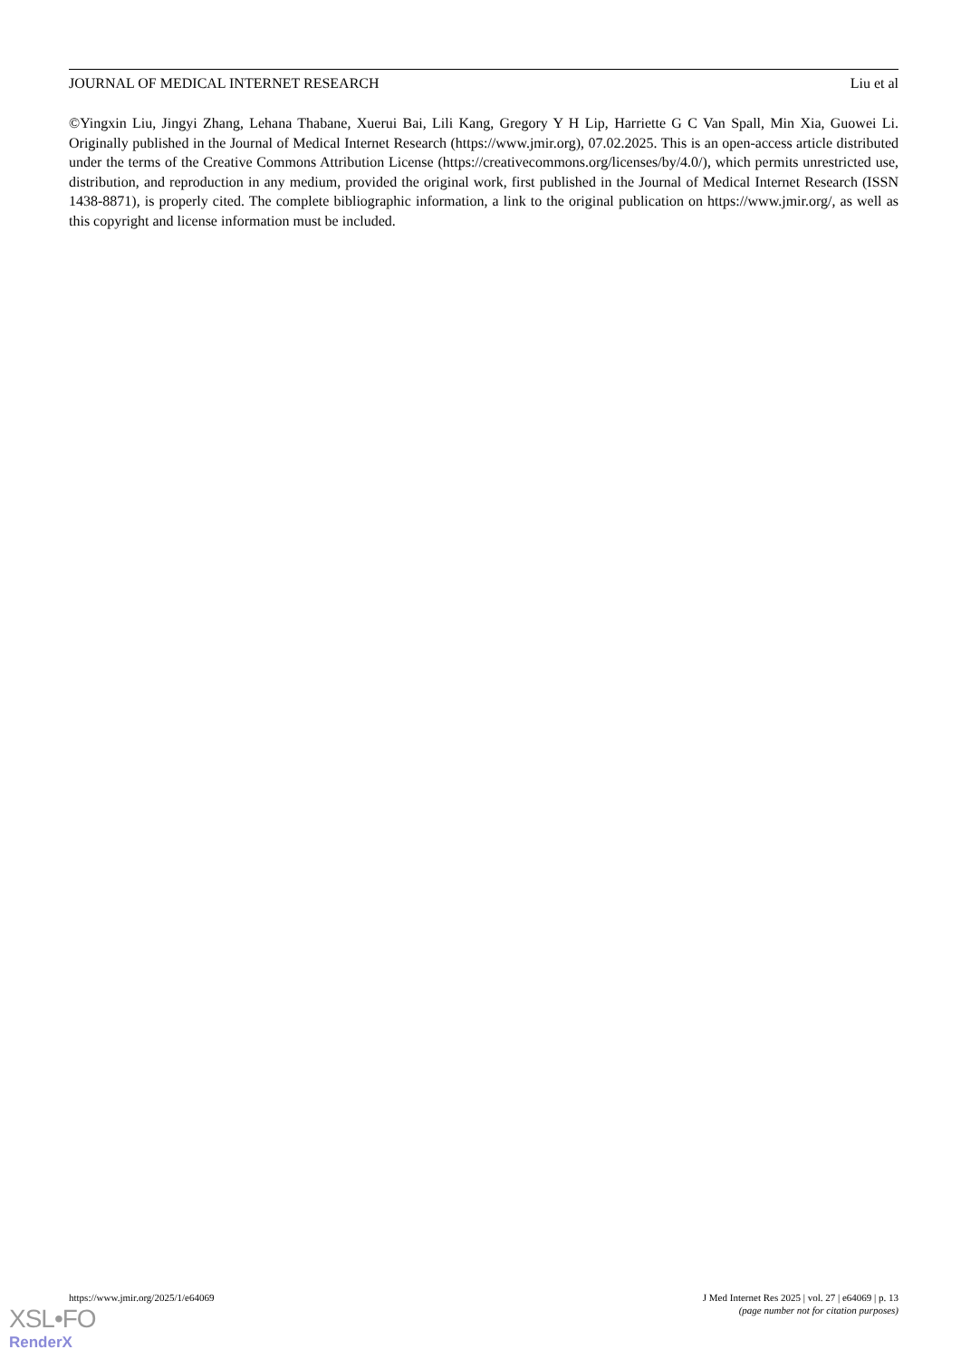JOURNAL OF MEDICAL INTERNET RESEARCH Liu et al
©Yingxin Liu, Jingyi Zhang, Lehana Thabane, Xuerui Bai, Lili Kang, Gregory Y H Lip, Harriette G C Van Spall, Min Xia, Guowei Li. Originally published in the Journal of Medical Internet Research (https://www.jmir.org), 07.02.2025. This is an open-access article distributed under the terms of the Creative Commons Attribution License (https://creativecommons.org/licenses/by/4.0/), which permits unrestricted use, distribution, and reproduction in any medium, provided the original work, first published in the Journal of Medical Internet Research (ISSN 1438-8871), is properly cited. The complete bibliographic information, a link to the original publication on https://www.jmir.org/, as well as this copyright and license information must be included.
https://www.jmir.org/2025/1/e64069 J Med Internet Res 2025 | vol. 27 | e64069 | p. 13
(page number not for citation purposes)
XSL•FO
RenderX